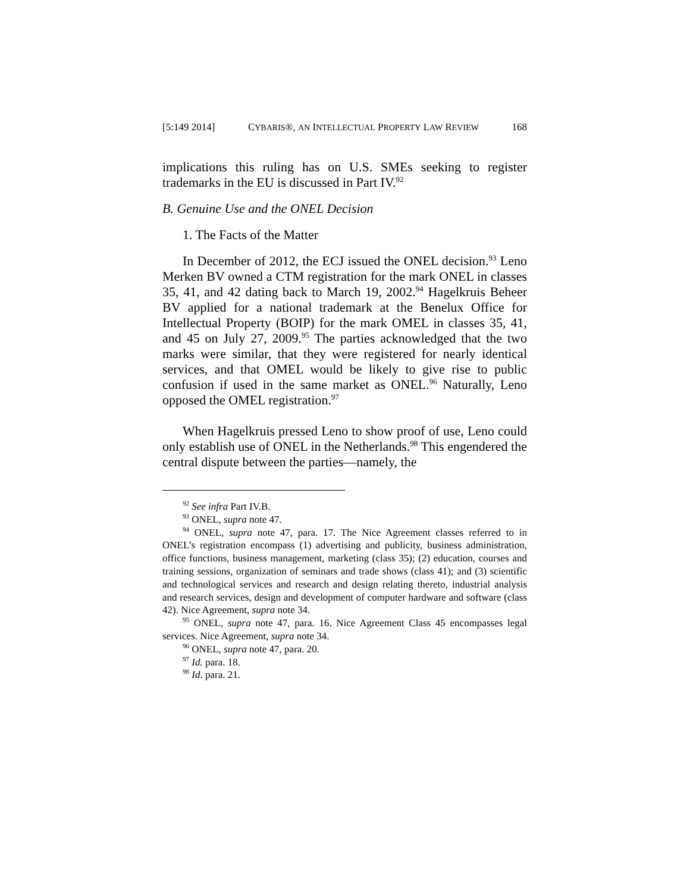[5:149 2014] CYBARIS®, AN INTELLECTUAL PROPERTY LAW REVIEW 168
implications this ruling has on U.S. SMEs seeking to register trademarks in the EU is discussed in Part IV.<sup>92</sup>
B. Genuine Use and the ONEL Decision
1. The Facts of the Matter
In December of 2012, the ECJ issued the ONEL decision.<sup>93</sup> Leno Merken BV owned a CTM registration for the mark ONEL in classes 35, 41, and 42 dating back to March 19, 2002.<sup>94</sup> Hagelkruis Beheer BV applied for a national trademark at the Benelux Office for Intellectual Property (BOIP) for the mark OMEL in classes 35, 41, and 45 on July 27, 2009.<sup>95</sup> The parties acknowledged that the two marks were similar, that they were registered for nearly identical services, and that OMEL would be likely to give rise to public confusion if used in the same market as ONEL.<sup>96</sup> Naturally, Leno opposed the OMEL registration.<sup>97</sup>
When Hagelkruis pressed Leno to show proof of use, Leno could only establish use of ONEL in the Netherlands.<sup>98</sup> This engendered the central dispute between the parties—namely, the
<sup>92</sup> See infra Part IV.B.
<sup>93</sup> ONEL, supra note 47.
<sup>94</sup> ONEL, supra note 47, para. 17. The Nice Agreement classes referred to in ONEL’s registration encompass (1) advertising and publicity, business administration, office functions, business management, marketing (class 35); (2) education, courses and training sessions, organization of seminars and trade shows (class 41); and (3) scientific and technological services and research and design relating thereto, industrial analysis and research services, design and development of computer hardware and software (class 42). Nice Agreement, supra note 34.
<sup>95</sup> ONEL, supra note 47, para. 16. Nice Agreement Class 45 encompasses legal services. Nice Agreement, supra note 34.
<sup>96</sup> ONEL, supra note 47, para. 20.
<sup>97</sup> Id. para. 18.
<sup>98</sup> Id. para. 21.